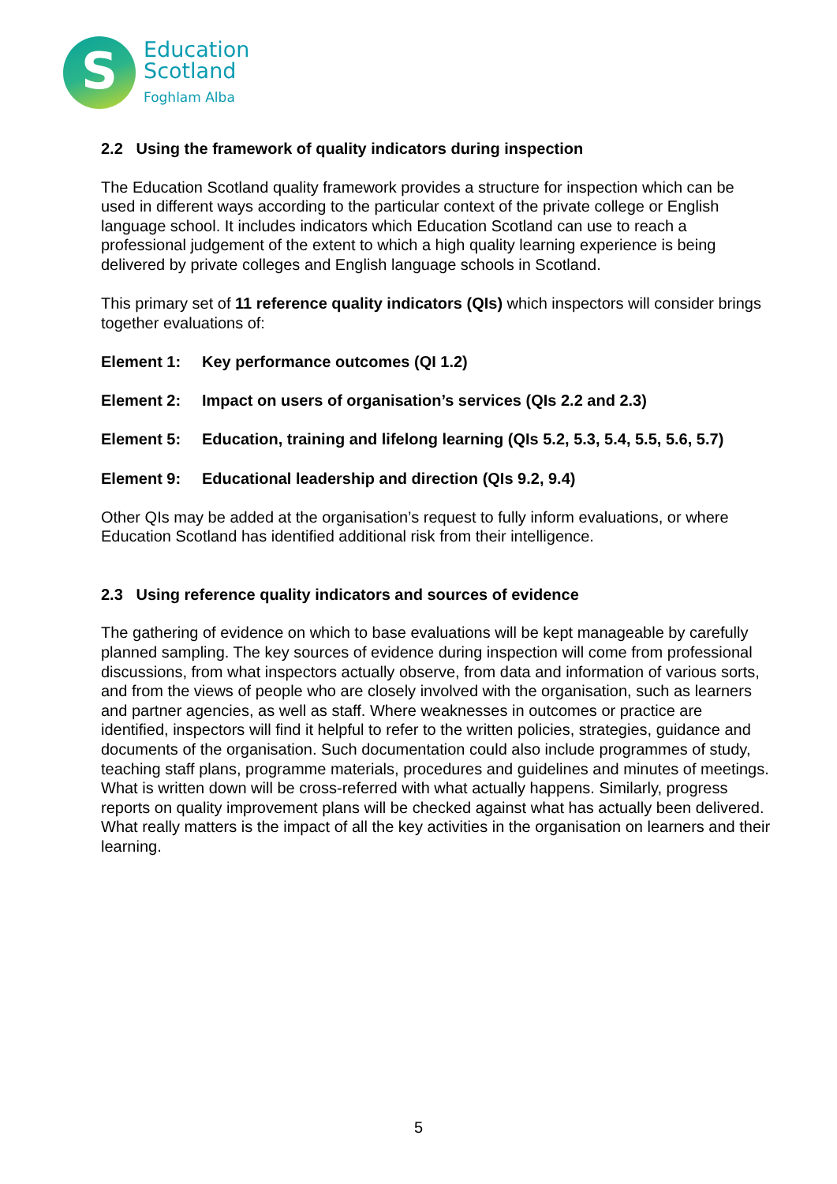S
Education
Scotland
Foghlam Alba
2.2 Using the framework of quality indicators during inspection
The Education Scotland quality framework provides a structure for inspection which can be used in different ways according to the particular context of the private college or English language school. It includes indicators which Education Scotland can use to reach a professional judgement of the extent to which a high quality learning experience is being delivered by private colleges and English language schools in Scotland.
This primary set of 11 reference quality indicators (QIs) which inspectors will consider brings together evaluations of:
Element 1: Key performance outcomes (QI 1.2)
Element 2: Impact on users of organisation’s services (QIs 2.2 and 2.3)
Element 5: Education, training and lifelong learning (QIs 5.2, 5.3, 5.4, 5.5, 5.6, 5.7)
Element 9: Educational leadership and direction (QIs 9.2, 9.4)
Other QIs may be added at the organisation’s request to fully inform evaluations, or where Education Scotland has identified additional risk from their intelligence.
2.3 Using reference quality indicators and sources of evidence
The gathering of evidence on which to base evaluations will be kept manageable by carefully planned sampling. The key sources of evidence during inspection will come from professional discussions, from what inspectors actually observe, from data and information of various sorts, and from the views of people who are closely involved with the organisation, such as learners and partner agencies, as well as staff. Where weaknesses in outcomes or practice are identified, inspectors will find it helpful to refer to the written policies, strategies, guidance and documents of the organisation. Such documentation could also include programmes of study, teaching staff plans, programme materials, procedures and guidelines and minutes of meetings. What is written down will be cross-referred with what actually happens. Similarly, progress reports on quality improvement plans will be checked against what has actually been delivered. What really matters is the impact of all the key activities in the organisation on learners and their learning.
5